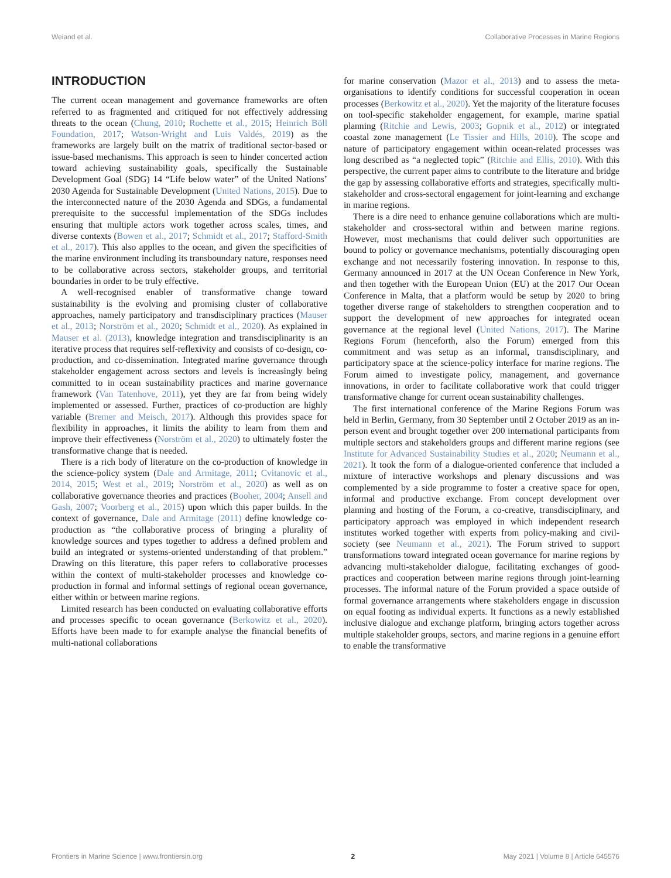Weiand et al. Collaborative Processes in Marine Regions
INTRODUCTION
The current ocean management and governance frameworks are often referred to as fragmented and critiqued for not effectively addressing threats to the ocean (Chung, 2010; Rochette et al., 2015; Heinrich Böll Foundation, 2017; Watson-Wright and Luis Valdés, 2019) as the frameworks are largely built on the matrix of traditional sector-based or issue-based mechanisms. This approach is seen to hinder concerted action toward achieving sustainability goals, specifically the Sustainable Development Goal (SDG) 14 “Life below water” of the United Nations’ 2030 Agenda for Sustainable Development (United Nations, 2015). Due to the interconnected nature of the 2030 Agenda and SDGs, a fundamental prerequisite to the successful implementation of the SDGs includes ensuring that multiple actors work together across scales, times, and diverse contexts (Bowen et al., 2017; Schmidt et al., 2017; Stafford-Smith et al., 2017). This also applies to the ocean, and given the specificities of the marine environment including its transboundary nature, responses need to be collaborative across sectors, stakeholder groups, and territorial boundaries in order to be truly effective.
A well-recognised enabler of transformative change toward sustainability is the evolving and promising cluster of collaborative approaches, namely participatory and transdisciplinary practices (Mauser et al., 2013; Norström et al., 2020; Schmidt et al., 2020). As explained in Mauser et al. (2013), knowledge integration and transdisciplinarity is an iterative process that requires self-reflexivity and consists of co-design, co-production, and co-dissemination. Integrated marine governance through stakeholder engagement across sectors and levels is increasingly being committed to in ocean sustainability practices and marine governance framework (Van Tatenhove, 2011), yet they are far from being widely implemented or assessed. Further, practices of co-production are highly variable (Bremer and Meisch, 2017). Although this provides space for flexibility in approaches, it limits the ability to learn from them and improve their effectiveness (Norström et al., 2020) to ultimately foster the transformative change that is needed.
There is a rich body of literature on the co-production of knowledge in the science-policy system (Dale and Armitage, 2011; Cvitanovic et al., 2014, 2015; West et al., 2019; Norström et al., 2020) as well as on collaborative governance theories and practices (Booher, 2004; Ansell and Gash, 2007; Voorberg et al., 2015) upon which this paper builds. In the context of governance, Dale and Armitage (2011) define knowledge co-production as “the collaborative process of bringing a plurality of knowledge sources and types together to address a defined problem and build an integrated or systems-oriented understanding of that problem.” Drawing on this literature, this paper refers to collaborative processes within the context of multi-stakeholder processes and knowledge co-production in formal and informal settings of regional ocean governance, either within or between marine regions.
Limited research has been conducted on evaluating collaborative efforts and processes specific to ocean governance (Berkowitz et al., 2020). Efforts have been made to for example analyse the financial benefits of multi-national collaborations
for marine conservation (Mazor et al., 2013) and to assess the meta-organisations to identify conditions for successful cooperation in ocean processes (Berkowitz et al., 2020). Yet the majority of the literature focuses on tool-specific stakeholder engagement, for example, marine spatial planning (Ritchie and Lewis, 2003; Gopnik et al., 2012) or integrated coastal zone management (Le Tissier and Hills, 2010). The scope and nature of participatory engagement within ocean-related processes was long described as “a neglected topic” (Ritchie and Ellis, 2010). With this perspective, the current paper aims to contribute to the literature and bridge the gap by assessing collaborative efforts and strategies, specifically multi-stakeholder and cross-sectoral engagement for joint-learning and exchange in marine regions.
There is a dire need to enhance genuine collaborations which are multi-stakeholder and cross-sectoral within and between marine regions. However, most mechanisms that could deliver such opportunities are bound to policy or governance mechanisms, potentially discouraging open exchange and not necessarily fostering innovation. In response to this, Germany announced in 2017 at the UN Ocean Conference in New York, and then together with the European Union (EU) at the 2017 Our Ocean Conference in Malta, that a platform would be setup by 2020 to bring together diverse range of stakeholders to strengthen cooperation and to support the development of new approaches for integrated ocean governance at the regional level (United Nations, 2017). The Marine Regions Forum (henceforth, also the Forum) emerged from this commitment and was setup as an informal, transdisciplinary, and participatory space at the science-policy interface for marine regions. The Forum aimed to investigate policy, management, and governance innovations, in order to facilitate collaborative work that could trigger transformative change for current ocean sustainability challenges.
The first international conference of the Marine Regions Forum was held in Berlin, Germany, from 30 September until 2 October 2019 as an in-person event and brought together over 200 international participants from multiple sectors and stakeholders groups and different marine regions (see Institute for Advanced Sustainability Studies et al., 2020; Neumann et al., 2021). It took the form of a dialogue-oriented conference that included a mixture of interactive workshops and plenary discussions and was complemented by a side programme to foster a creative space for open, informal and productive exchange. From concept development over planning and hosting of the Forum, a co-creative, transdisciplinary, and participatory approach was employed in which independent research institutes worked together with experts from policy-making and civil-society (see Neumann et al., 2021). The Forum strived to support transformations toward integrated ocean governance for marine regions by advancing multi-stakeholder dialogue, facilitating exchanges of good-practices and cooperation between marine regions through joint-learning processes. The informal nature of the Forum provided a space outside of formal governance arrangements where stakeholders engage in discussion on equal footing as individual experts. It functions as a newly established inclusive dialogue and exchange platform, bringing actors together across multiple stakeholder groups, sectors, and marine regions in a genuine effort to enable the transformative
Frontiers in Marine Science | www.frontiersin.org 2 May 2021 | Volume 8 | Article 645576